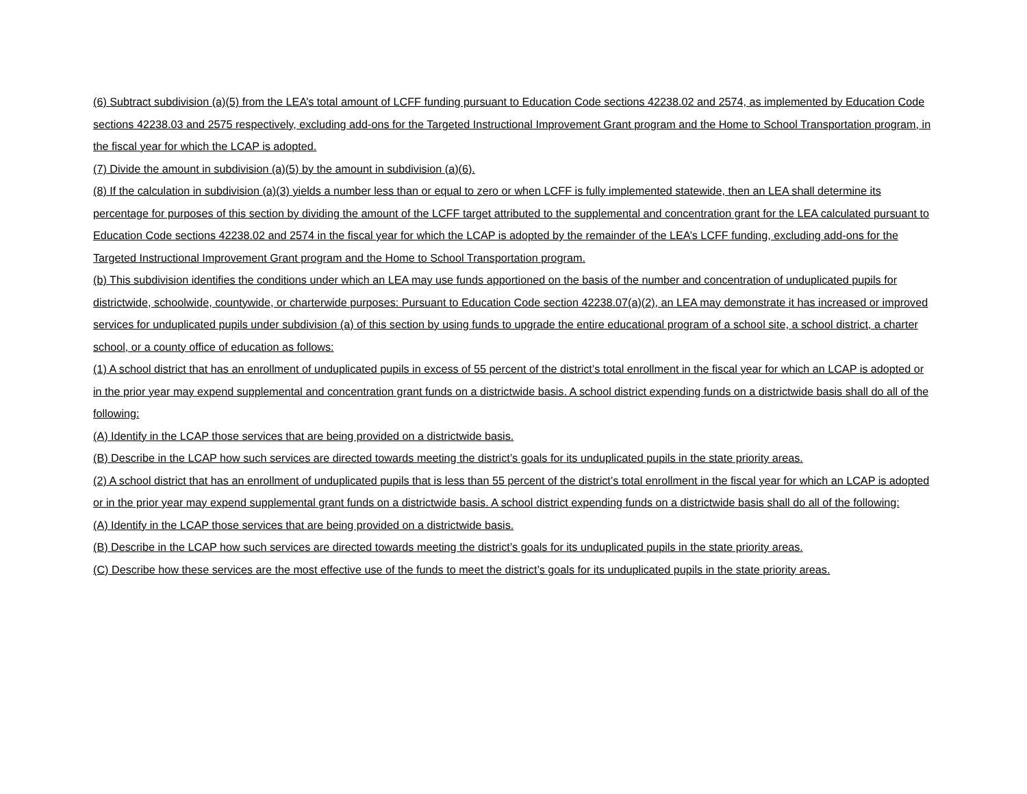(6) Subtract subdivision (a)(5) from the LEA’s total amount of LCFF funding pursuant to Education Code sections 42238.02 and 2574, as implemented by Education Code sections 42238.03 and 2575 respectively, excluding add-ons for the Targeted Instructional Improvement Grant program and the Home to School Transportation program, in the fiscal year for which the LCAP is adopted.
(7) Divide the amount in subdivision (a)(5) by the amount in subdivision (a)(6).
(8) If the calculation in subdivision (a)(3) yields a number less than or equal to zero or when LCFF is fully implemented statewide, then an LEA shall determine its percentage for purposes of this section by dividing the amount of the LCFF target attributed to the supplemental and concentration grant for the LEA calculated pursuant to Education Code sections 42238.02 and 2574 in the fiscal year for which the LCAP is adopted by the remainder of the LEA’s LCFF funding, excluding add-ons for the Targeted Instructional Improvement Grant program and the Home to School Transportation program.
(b) This subdivision identifies the conditions under which an LEA may use funds apportioned on the basis of the number and concentration of unduplicated pupils for districtwide, schoolwide, countywide, or charterwide purposes: Pursuant to Education Code section 42238.07(a)(2), an LEA may demonstrate it has increased or improved services for unduplicated pupils under subdivision (a) of this section by using funds to upgrade the entire educational program of a school site, a school district, a charter school, or a county office of education as follows:
(1) A school district that has an enrollment of unduplicated pupils in excess of 55 percent of the district’s total enrollment in the fiscal year for which an LCAP is adopted or in the prior year may expend supplemental and concentration grant funds on a districtwide basis. A school district expending funds on a districtwide basis shall do all of the following:
(A) Identify in the LCAP those services that are being provided on a districtwide basis.
(B) Describe in the LCAP how such services are directed towards meeting the district’s goals for its unduplicated pupils in the state priority areas.
(2) A school district that has an enrollment of unduplicated pupils that is less than 55 percent of the district’s total enrollment in the fiscal year for which an LCAP is adopted or in the prior year may expend supplemental grant funds on a districtwide basis. A school district expending funds on a districtwide basis shall do all of the following:
(A) Identify in the LCAP those services that are being provided on a districtwide basis.
(B) Describe in the LCAP how such services are directed towards meeting the district’s goals for its unduplicated pupils in the state priority areas.
(C) Describe how these services are the most effective use of the funds to meet the district’s goals for its unduplicated pupils in the state priority areas.